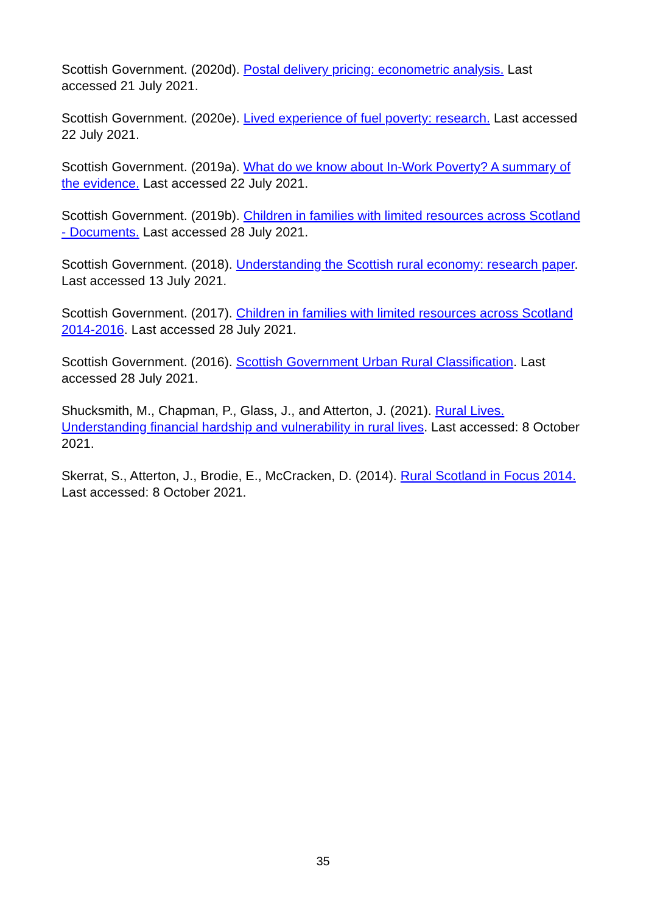Scottish Government. (2020d). Postal delivery pricing: econometric analysis. Last accessed 21 July 2021.
Scottish Government. (2020e). Lived experience of fuel poverty: research. Last accessed 22 July 2021.
Scottish Government. (2019a). What do we know about In-Work Poverty? A summary of the evidence. Last accessed 22 July 2021.
Scottish Government. (2019b). Children in families with limited resources across Scotland - Documents. Last accessed 28 July 2021.
Scottish Government. (2018). Understanding the Scottish rural economy: research paper. Last accessed 13 July 2021.
Scottish Government. (2017). Children in families with limited resources across Scotland 2014-2016. Last accessed 28 July 2021.
Scottish Government. (2016). Scottish Government Urban Rural Classification. Last accessed 28 July 2021.
Shucksmith, M., Chapman, P., Glass, J., and Atterton, J. (2021). Rural Lives. Understanding financial hardship and vulnerability in rural lives. Last accessed: 8 October 2021.
Skerrat, S., Atterton, J., Brodie, E., McCracken, D. (2014). Rural Scotland in Focus 2014. Last accessed: 8 October 2021.
35